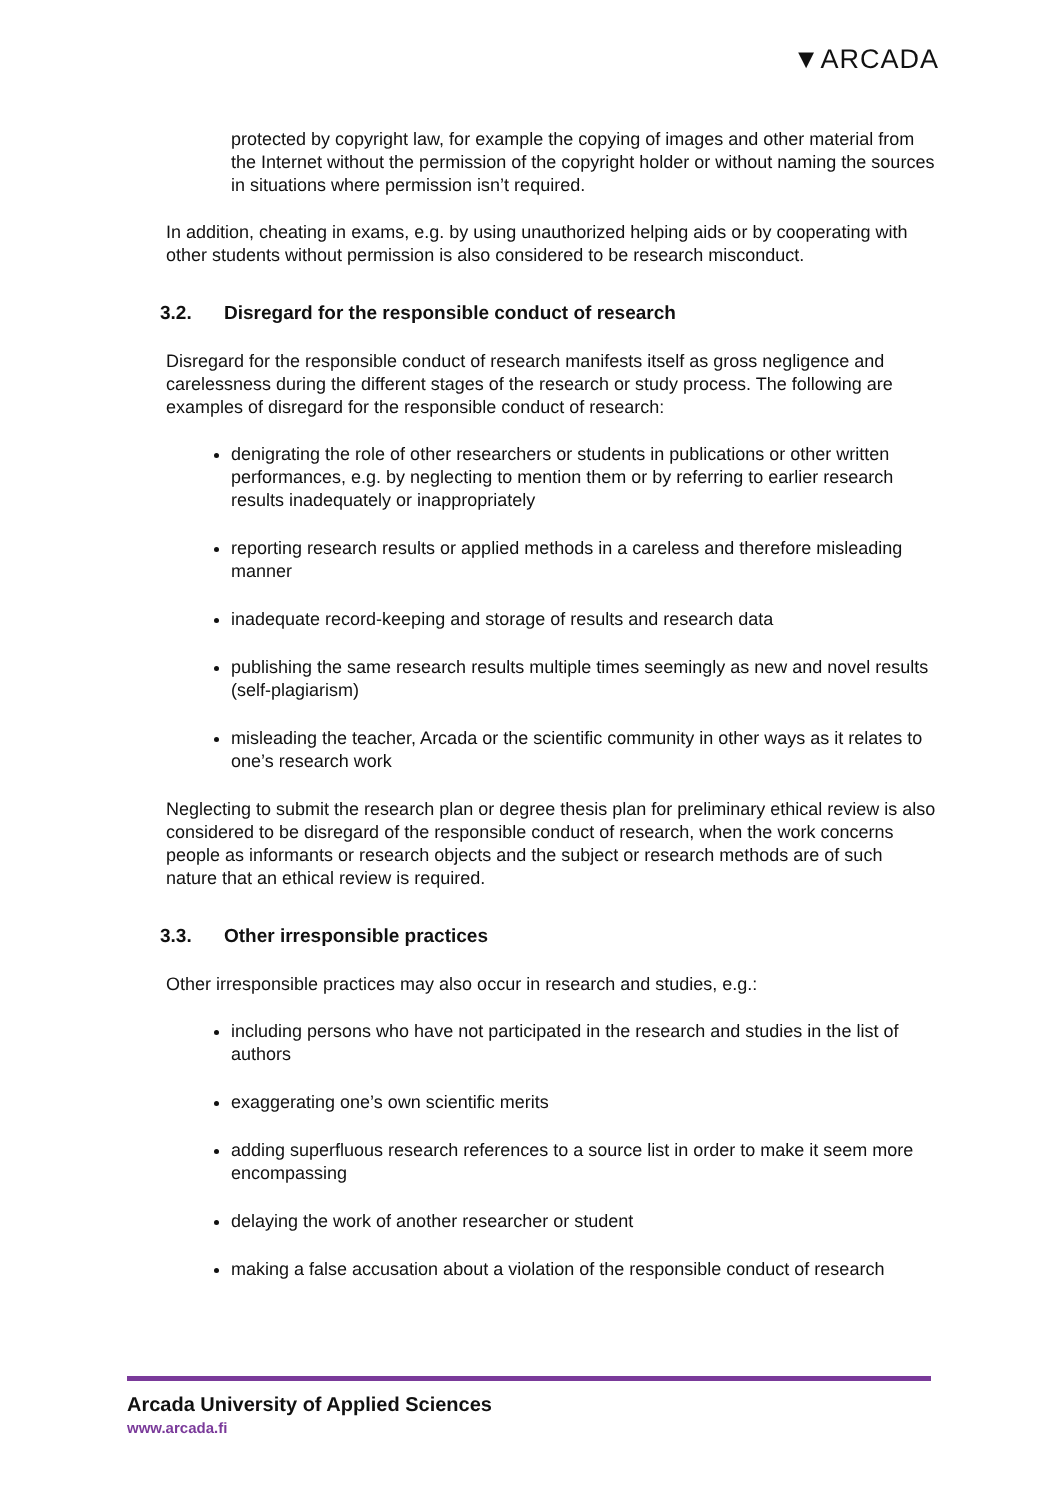▼ARCADA
protected by copyright law, for example the copying of images and other material from the Internet without the permission of the copyright holder or without naming the sources in situations where permission isn’t required.
In addition, cheating in exams, e.g. by using unauthorized helping aids or by cooperating with other students without permission is also considered to be research misconduct.
3.2. Disregard for the responsible conduct of research
Disregard for the responsible conduct of research manifests itself as gross negligence and carelessness during the different stages of the research or study process. The following are examples of disregard for the responsible conduct of research:
denigrating the role of other researchers or students in publications or other written performances, e.g. by neglecting to mention them or by referring to earlier research results inadequately or inappropriately
reporting research results or applied methods in a careless and therefore misleading manner
inadequate record-keeping and storage of results and research data
publishing the same research results multiple times seemingly as new and novel results (self-plagiarism)
misleading the teacher, Arcada or the scientific community in other ways as it relates to one’s research work
Neglecting to submit the research plan or degree thesis plan for preliminary ethical review is also considered to be disregard of the responsible conduct of research, when the work concerns people as informants or research objects and the subject or research methods are of such nature that an ethical review is required.
3.3. Other irresponsible practices
Other irresponsible practices may also occur in research and studies, e.g.:
including persons who have not participated in the research and studies in the list of authors
exaggerating one’s own scientific merits
adding superfluous research references to a source list in order to make it seem more encompassing
delaying the work of another researcher or student
making a false accusation about a violation of the responsible conduct of research
Arcada University of Applied Sciences
www.arcada.fi